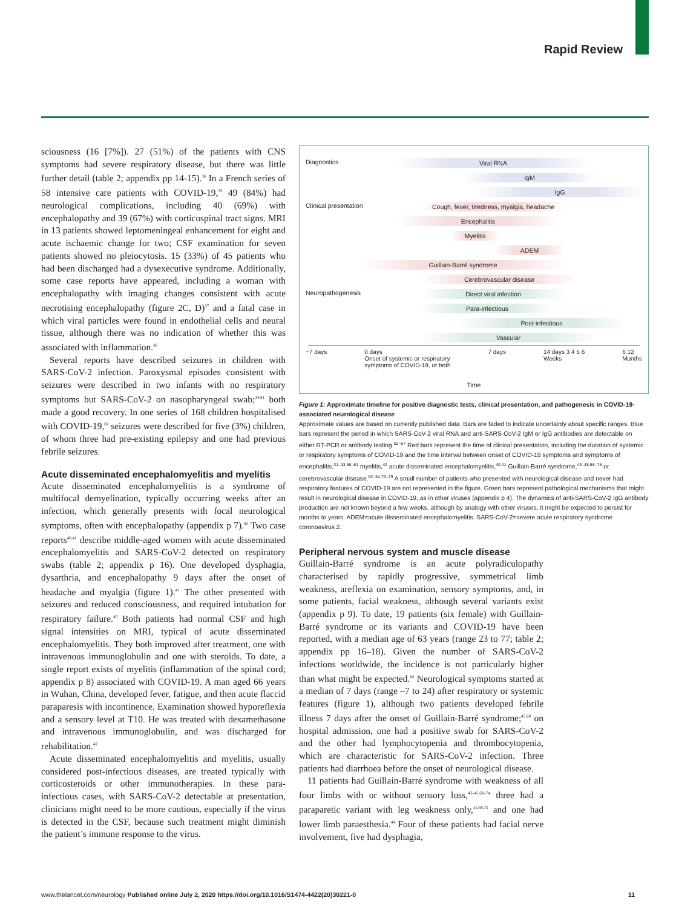Rapid Review
sciousness (16 [7%]). 27 (51%) of the patients with CNS symptoms had severe respiratory disease, but there was little further detail (table 2; appendix pp 14-15).<sup>36</sup> In a French series of 58 intensive care patients with COVID-19,<sup>35</sup> 49 (84%) had neurological complications, including 40 (69%) with encephalopathy and 39 (67%) with cortico­spinal tract signs. MRI in 13 patients showed leptomenin­geal enhancement for eight and acute ischaemic change for two; CSF examination for seven patients showed no pleiocytosis. 15 (33%) of 45 patients who had been discharged had a dysexecutive syndrome. Additionally, some case reports have appeared, including a woman with encephalopathy with imaging changes consistent with acute necrotising encephalopathy (figure 2C, D)<sup>37</sup> and a fatal case in which viral particles were found in endothelial cells and neural tissue, although there was no indication of whether this was associated with inflammation.<sup>38</sup>
Several reports have described seizures in children with SARS-CoV-2 infection. Paroxysmal episodes consistent with seizures were described in two infants with no respiratory symptoms but SARS-CoV-2 on nasopharyngeal swab;<sup>34,81</sup> both made a good recovery. In one series of 168 children hospitalised with COVID-19,<sup>82</sup> seizures were described for five (3%) children, of whom three had pre-existing epilepsy and one had previous febrile seizures.
Acute disseminated encephalomyelitis and myelitis
Acute disseminated encephalomyelitis is a syndrome of multifocal demyelination, typically occurring weeks after an infection, which generally presents with focal neurologi­cal symptoms, often with encephalopathy (appendix p 7).<sup>83</sup> Two case reports<sup>40,41</sup> describe middle-aged women with acute disseminated encephalomyelitis and SARS-CoV-2 detected on respiratory swabs (table 2; appendix p 16). One developed dysphagia, dysarthria, and encephalopathy 9 days after the onset of headache and myalgia (figure 1).<sup>41</sup> The other presented with seizures and reduced conscious­ness, and required intubation for respiratory failure.<sup>40</sup> Both patients had normal CSF and high signal intensities on MRI, typical of acute disseminated encephalomyelitis. They both improved after treatment, one with intravenous immunoglobulin and one with steroids. To date, a single report exists of myelitis (inflammation of the spinal cord; appendix p 8) associated with COVID-19. A man aged 66 years in Wuhan, China, developed fever, fatigue, and then acute flaccid paraparesis with incontinence. Examina­tion showed hyporeflexia and a sensory level at T10. He was treated with dexamethasone and intravenous immuno­globulin, and was discharged for rehabilitation.<sup>42</sup>
Acute disseminated encephalomyelitis and myelitis, usually considered post-infectious diseases, are treated typically with corticosteroids or other immunotherapies. In these para-infectious cases, with SARS-CoV-2 detectable at presentation, clinicians might need to be more cautious, especially if the virus is detected in the CSF, because such treatment might diminish the patient’s immune response to the virus.
Diagnostics Viral RNA
IgM
IgG
Clinical presentation
Cough, fever, tiredness, myalgia, headache
Encephalitis
Myelitis
ADEM
Guillain-Barré syndrome
Cerebrovascular disease
Neuropathogenesis Direct viral infection
Para-infectious
Post-infectious
Vascular
−7 days 0 days
Onset of systemic or respiratory
symptoms of COVID-19, or both 7 days 14 days 3 4 5 6
Weeks 6 12
Months
Time
Figure 1: Approximate timeline for positive diagnostic tests, clinical presentation, and pathogenesis in COVID-19-associated neurological disease
Approximate values are based on currently published data. Bars are faded to indicate uncertainty about specific ranges. Blue bars represent the period in which SARS-CoV-2 viral RNA and anti-SARS-CoV-2 IgM or IgG antibodies are detectable on either RT-PCR or antibody testing.<sup>62–67</sup> Red bars represent the time of clinical presentation, including the duration of systemic or respiratory symptoms of COVID-19 and the time interval between onset of COVID-19 symptoms and symptoms of encephalitis,<sup>31–33,58–61</sup> myelitis,<sup>42</sup> acute disseminated encephalomyelitis,<sup>40,41</sup> Guillain-Barré syndrome,<sup>43–48,68–75</sup> or cerebrovascular disease.<sup>52–54,76–79</sup> A small number of patients who presented with neurological disease and never had respiratory features of COVID-19 are not represented in the figure. Green bars represent pathological mechanisms that might result in neurological disease in COVID-19, as in other viruses (appendix p 4). The dynamics of anti-SARS-CoV-2 IgG antibody production are not known beyond a few weeks, although by analogy with other viruses, it might be expected to persist for months to years. ADEM=acute disseminated encephalomyelitis. SARS-CoV-2=severe acute respiratory syndrome coronoavirus 2.
Peripheral nervous system and muscle disease
Guillain-Barré syndrome is an acute polyradiculopathy characterised by rapidly progressive, symmetrical limb weakness, areflexia on examination, sensory symptoms, and, in some patients, facial weakness, although several variants exist (appendix p 9). To date, 19 patients (six female) with Guillain-Barré syndrome or its variants and COVID-19 have been reported, with a median age of 63 years (range 23 to 77; table 2; appendix pp 16–18). Given the number of SARS-CoV-2 infections worldwide, the inci­dence is not particularly higher than what might be expected.<sup>84</sup> Neurological symptoms started at a median of 7 days (range –7 to 24) after respiratory or systemic features (figure 1), although two patients developed febrile illness 7 days after the onset of Guillain-Barré syndrome;<sup>45,68</sup> on hospital admission, one had a positive swab for SARS-CoV-2 and the other had lymphocytopenia and throm­bocytopenia, which are characteristic for SARS-CoV-2 infection. Three patients had diarrhoea before the onset of neurological disease.
11 patients had Guillain-Barré syndrome with weakness of all four limbs with or without sensory loss,<sup>43–45,69–74</sup> three had a paraparetic variant with leg weakness only,<sup>44,68,75</sup> and one had lower limb paraesthesia.<sup>44</sup> Four of these patients had facial nerve involvement, five had dysphagia,
www.thelancet.com/neurology Published online July 2, 2020 https://doi.org/10.1016/S1474-4422(20)30221-0 11